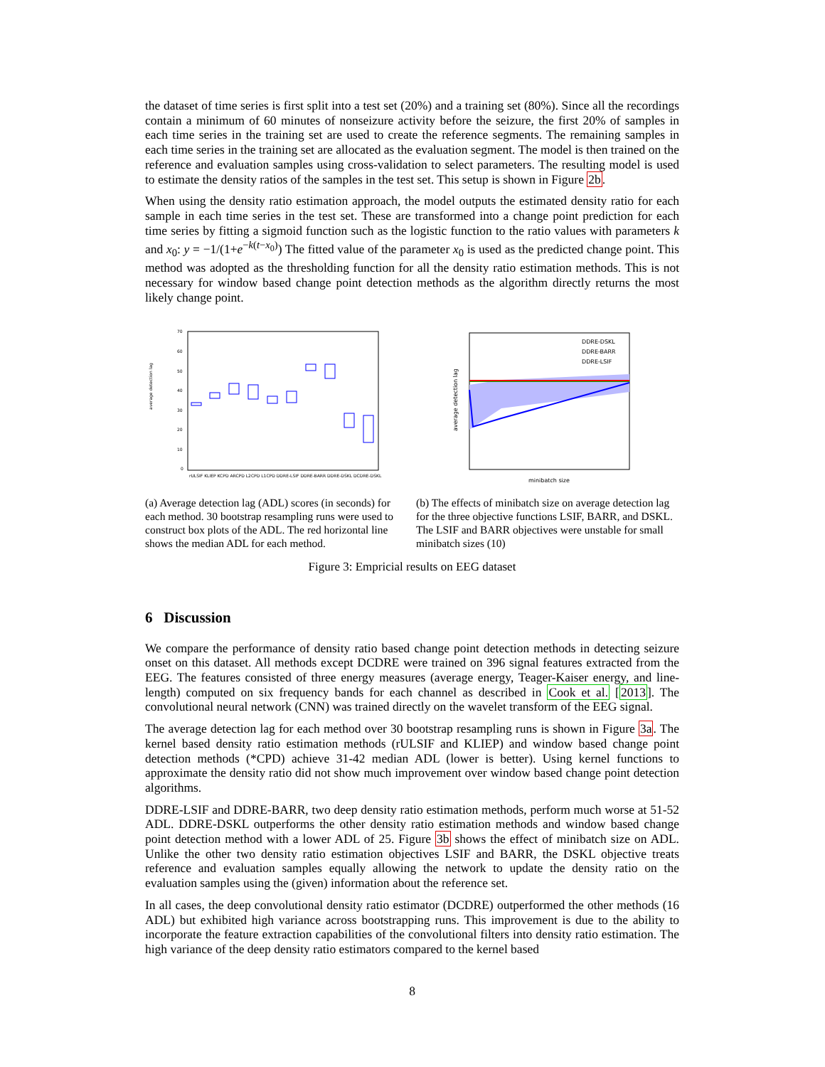the dataset of time series is first split into a test set (20%) and a training set (80%). Since all the recordings contain a minimum of 60 minutes of nonseizure activity before the seizure, the first 20% of samples in each time series in the training set are used to create the reference segments. The remaining samples in each time series in the training set are allocated as the evaluation segment. The model is then trained on the reference and evaluation samples using cross-validation to select parameters. The resulting model is used to estimate the density ratios of the samples in the test set. This setup is shown in Figure 2b.
When using the density ratio estimation approach, the model outputs the estimated density ratio for each sample in each time series in the test set. These are transformed into a change point prediction for each time series by fitting a sigmoid function such as the logistic function to the ratio values with parameters k and x<sub>0</sub>: y = −1/(1+e<sup>−k(t−x<sub>0</sub>)</sup>) The fitted value of the parameter x<sub>0</sub> is used as the predicted change point. This method was adopted as the thresholding function for all the density ratio estimation methods. This is not necessary for window based change point detection methods as the algorithm directly returns the most likely change point.
70
60
50
40
30
20
10
0
rULSIF KLIEP KCPD ARCPD L2CPD L1CPD DDRE-LSIF DDRE-BARR DDRE-DSKL DCDRE-DSKL
average detection lag
(a) Average detection lag (ADL) scores (in seconds) for each method. 30 bootstrap resampling runs were used to construct box plots of the ADL. The red horizontal line shows the median ADL for each method.
DDRE-DSKL
DDRE-BARR
DDRE-LSIF
minibatch size
average detection lag
(b) The effects of minibatch size on average detection lag for the three objective functions LSIF, BARR, and DSKL. The LSIF and BARR objectives were unstable for small minibatch sizes (10)
Figure 3: Empricial results on EEG dataset
6 Discussion
We compare the performance of density ratio based change point detection methods in detecting seizure onset on this dataset. All methods except DCDRE were trained on 396 signal features extracted from the EEG. The features consisted of three energy measures (average energy, Teager-Kaiser energy, and line-length) computed on six frequency bands for each channel as described in Cook et al. [2013]. The convolutional neural network (CNN) was trained directly on the wavelet transform of the EEG signal.
The average detection lag for each method over 30 bootstrap resampling runs is shown in Figure 3a. The kernel based density ratio estimation methods (rULSIF and KLIEP) and window based change point detection methods (*CPD) achieve 31-42 median ADL (lower is better). Using kernel functions to approximate the density ratio did not show much improvement over window based change point detection algorithms.
DDRE-LSIF and DDRE-BARR, two deep density ratio estimation methods, perform much worse at 51-52 ADL. DDRE-DSKL outperforms the other density ratio estimation methods and window based change point detection method with a lower ADL of 25. Figure 3b shows the effect of minibatch size on ADL. Unlike the other two density ratio estimation objectives LSIF and BARR, the DSKL objective treats reference and evaluation samples equally allowing the network to update the density ratio on the evaluation samples using the (given) information about the reference set.
In all cases, the deep convolutional density ratio estimator (DCDRE) outperformed the other methods (16 ADL) but exhibited high variance across bootstrapping runs. This improvement is due to the ability to incorporate the feature extraction capabilities of the convolutional filters into density ratio estimation. The high variance of the deep density ratio estimators compared to the kernel based
8